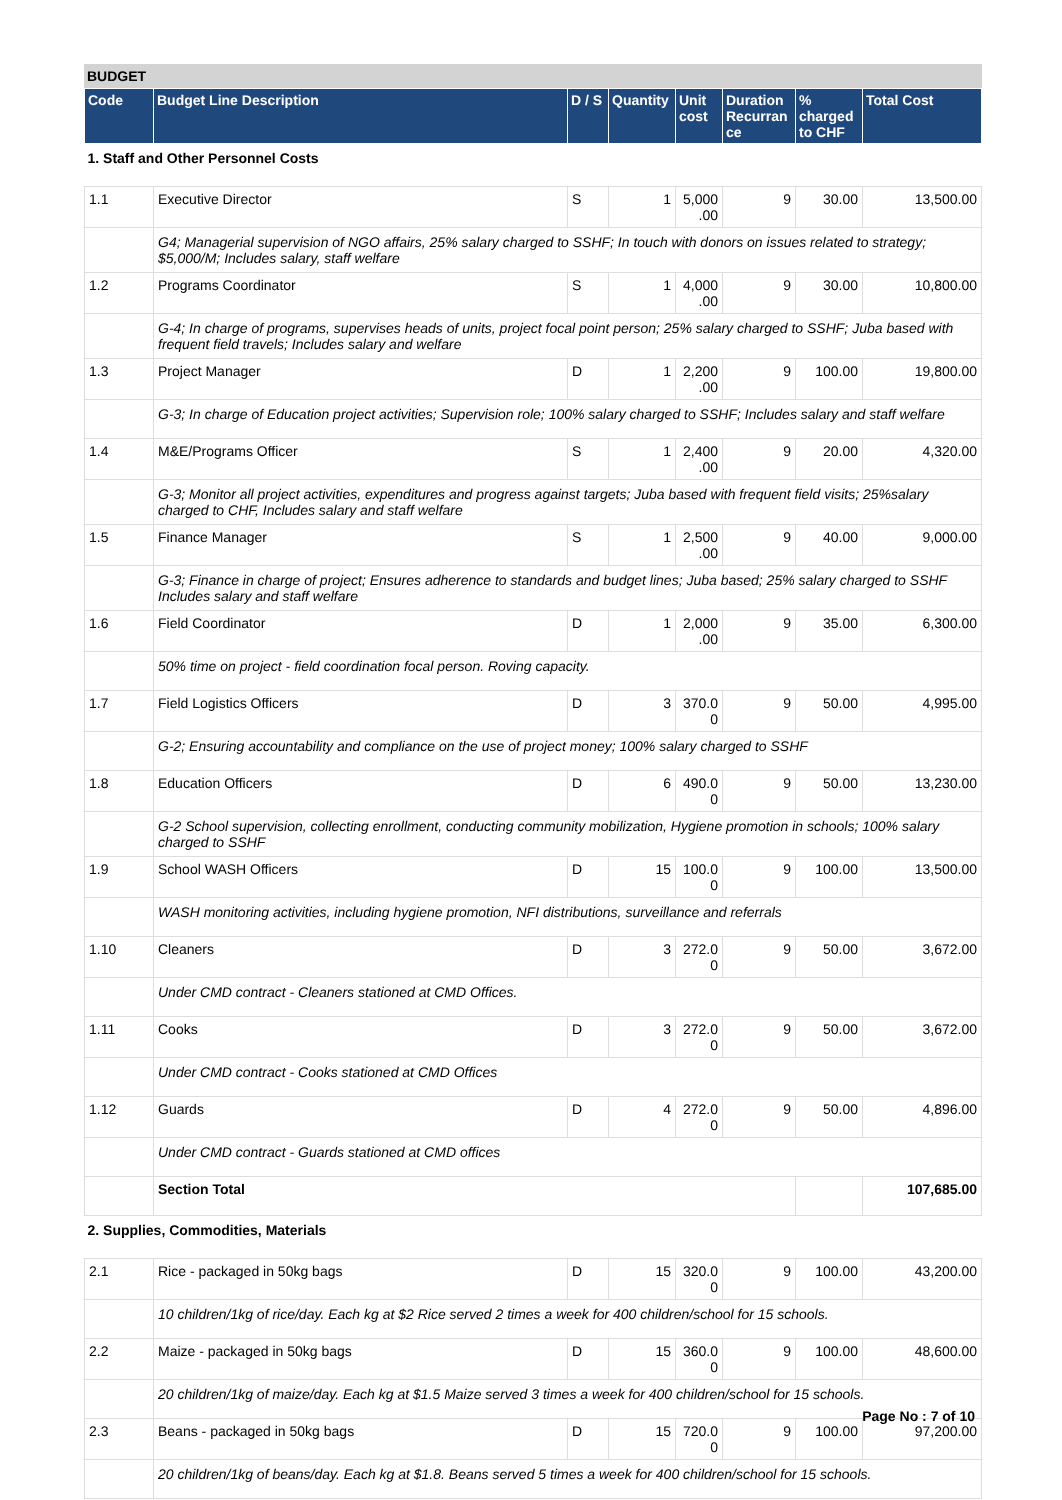BUDGET
| Code | Budget Line Description | D / S | Quantity | Unit cost | Duration Recurran ce | % charged to CHF | Total Cost |
| --- | --- | --- | --- | --- | --- | --- | --- |
| 1. Staff and Other Personnel Costs | | | | | | | |
| 1.1 | Executive Director | S | 1 | 5,000 .00 | 9 | 30.00 | 13,500.00 |
| | G4; Managerial supervision of NGO affairs, 25% salary charged to SSHF; In touch with donors on issues related to strategy; $5,000/M; Includes salary, staff welfare | | | | | | |
| 1.2 | Programs Coordinator | S | 1 | 4,000 .00 | 9 | 30.00 | 10,800.00 |
| | G-4; In charge of programs, supervises heads of units, project focal point person; 25% salary charged to SSHF; Juba based with frequent field travels; Includes salary and welfare | | | | | | |
| 1.3 | Project Manager | D | 1 | 2,200 .00 | 9 | 100.00 | 19,800.00 |
| | G-3; In charge of Education project activities; Supervision role; 100% salary charged to SSHF; Includes salary and staff welfare | | | | | | |
| 1.4 | M&E/Programs Officer | S | 1 | 2,400 .00 | 9 | 20.00 | 4,320.00 |
| | G-3; Monitor all project activities, expenditures and progress against targets; Juba based with frequent field visits; 25%salary charged to CHF, Includes salary and staff welfare | | | | | | |
| 1.5 | Finance Manager | S | 1 | 2,500 .00 | 9 | 40.00 | 9,000.00 |
| | G-3; Finance in charge of project; Ensures adherence to standards and budget lines; Juba based; 25% salary charged to SSHF Includes salary and staff welfare | | | | | | |
| 1.6 | Field Coordinator | D | 1 | 2,000 .00 | 9 | 35.00 | 6,300.00 |
| | 50% time on project - field coordination focal person. Roving capacity. | | | | | | |
| 1.7 | Field Logistics Officers | D | 3 | 370.0 0 | 9 | 50.00 | 4,995.00 |
| | G-2; Ensuring accountability and compliance on the use of project money; 100% salary charged to SSHF | | | | | | |
| 1.8 | Education Officers | D | 6 | 490.0 0 | 9 | 50.00 | 13,230.00 |
| | G-2 School supervision, collecting enrollment, conducting community mobilization, Hygiene promotion in schools; 100% salary charged to SSHF | | | | | | |
| 1.9 | School WASH Officers | D | 15 | 100.0 0 | 9 | 100.00 | 13,500.00 |
| | WASH monitoring activities, including hygiene promotion, NFI distributions, surveillance and referrals | | | | | | |
| 1.10 | Cleaners | D | 3 | 272.0 0 | 9 | 50.00 | 3,672.00 |
| | Under CMD contract - Cleaners stationed at CMD Offices. | | | | | | |
| 1.11 | Cooks | D | 3 | 272.0 0 | 9 | 50.00 | 3,672.00 |
| | Under CMD contract - Cooks stationed at CMD Offices | | | | | | |
| 1.12 | Guards | D | 4 | 272.0 0 | 9 | 50.00 | 4,896.00 |
| | Under CMD contract - Guards stationed at CMD offices | | | | | | |
| | Section Total | | | | | | 107,685.00 |
| 2. Supplies, Commodities, Materials | | | | | | | |
| 2.1 | Rice - packaged in 50kg bags | D | 15 | 320.0 0 | 9 | 100.00 | 43,200.00 |
| | 10 children/1kg of rice/day. Each kg at $2 Rice served 2 times a week for 400 children/school for 15 schools. | | | | | | |
| 2.2 | Maize - packaged in 50kg bags | D | 15 | 360.0 0 | 9 | 100.00 | 48,600.00 |
| | 20 children/1kg of maize/day. Each kg at $1.5 Maize served 3 times a week for 400 children/school for 15 schools. | | | | | | |
| 2.3 | Beans - packaged in 50kg bags | D | 15 | 720.0 0 | 9 | 100.00 | 97,200.00 |
| | 20 children/1kg of beans/day. Each kg at $1.8. Beans served 5 times a week for 400 children/school for 15 schools. | | | | | | |
Page No : 7 of 10